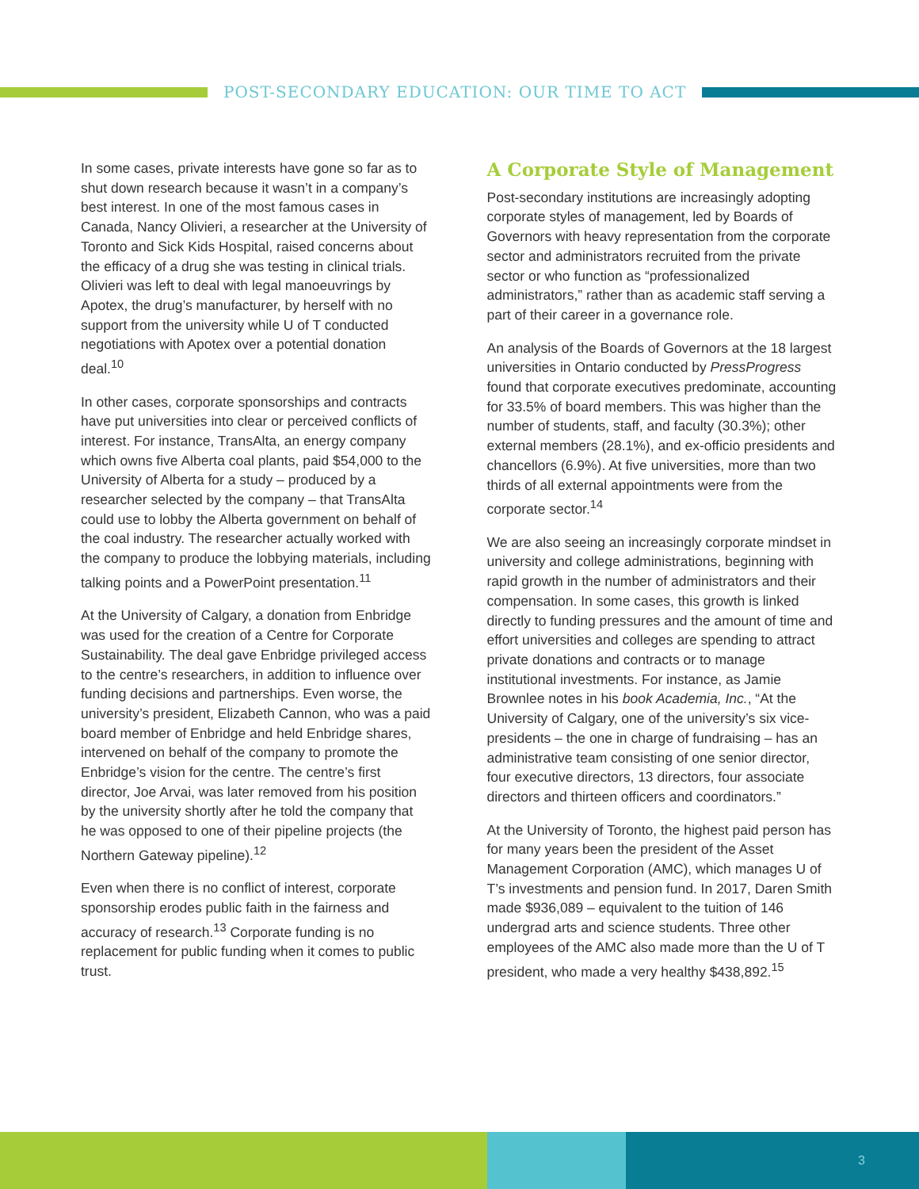POST-SECONDARY EDUCATION: OUR TIME TO ACT
In some cases, private interests have gone so far as to shut down research because it wasn’t in a company’s best interest. In one of the most famous cases in Canada, Nancy Olivieri, a researcher at the University of Toronto and Sick Kids Hospital, raised concerns about the efficacy of a drug she was testing in clinical trials. Olivieri was left to deal with legal manoeuvrings by Apotex, the drug’s manufacturer, by herself with no support from the university while U of T conducted negotiations with Apotex over a potential donation deal.<sup>10</sup>
In other cases, corporate sponsorships and contracts have put universities into clear or perceived conflicts of interest. For instance, TransAlta, an energy company which owns five Alberta coal plants, paid $54,000 to the University of Alberta for a study – produced by a researcher selected by the company – that TransAlta could use to lobby the Alberta government on behalf of the coal industry. The researcher actually worked with the company to produce the lobbying materials, including talking points and a PowerPoint presentation.<sup>11</sup>
At the University of Calgary, a donation from Enbridge was used for the creation of a Centre for Corporate Sustainability. The deal gave Enbridge privileged access to the centre’s researchers, in addition to influence over funding decisions and partnerships. Even worse, the university’s president, Elizabeth Cannon, who was a paid board member of Enbridge and held Enbridge shares, intervened on behalf of the company to promote the Enbridge’s vision for the centre. The centre’s first director, Joe Arvai, was later removed from his position by the university shortly after he told the company that he was opposed to one of their pipeline projects (the Northern Gateway pipeline).<sup>12</sup>
Even when there is no conflict of interest, corporate sponsorship erodes public faith in the fairness and accuracy of research.<sup>13</sup> Corporate funding is no replacement for public funding when it comes to public trust.
A Corporate Style of Management
Post-secondary institutions are increasingly adopting corporate styles of management, led by Boards of Governors with heavy representation from the corporate sector and administrators recruited from the private sector or who function as “professionalized administrators,” rather than as academic staff serving a part of their career in a governance role.
An analysis of the Boards of Governors at the 18 largest universities in Ontario conducted by PressProgress found that corporate executives predominate, accounting for 33.5% of board members. This was higher than the number of students, staff, and faculty (30.3%); other external members (28.1%), and ex-officio presidents and chancellors (6.9%). At five universities, more than two thirds of all external appointments were from the corporate sector.<sup>14</sup>
We are also seeing an increasingly corporate mindset in university and college administrations, beginning with rapid growth in the number of administrators and their compensation. In some cases, this growth is linked directly to funding pressures and the amount of time and effort universities and colleges are spending to attract private donations and contracts or to manage institutional investments. For instance, as Jamie Brownlee notes in his book Academia, Inc., “At the University of Calgary, one of the university’s six vice-presidents – the one in charge of fundraising – has an administrative team consisting of one senior director, four executive directors, 13 directors, four associate directors and thirteen officers and coordinators.”
At the University of Toronto, the highest paid person has for many years been the president of the Asset Management Corporation (AMC), which manages U of T’s investments and pension fund. In 2017, Daren Smith made $936,089 – equivalent to the tuition of 146 undergrad arts and science students. Three other employees of the AMC also made more than the U of T president, who made a very healthy $438,892.<sup>15</sup>
3